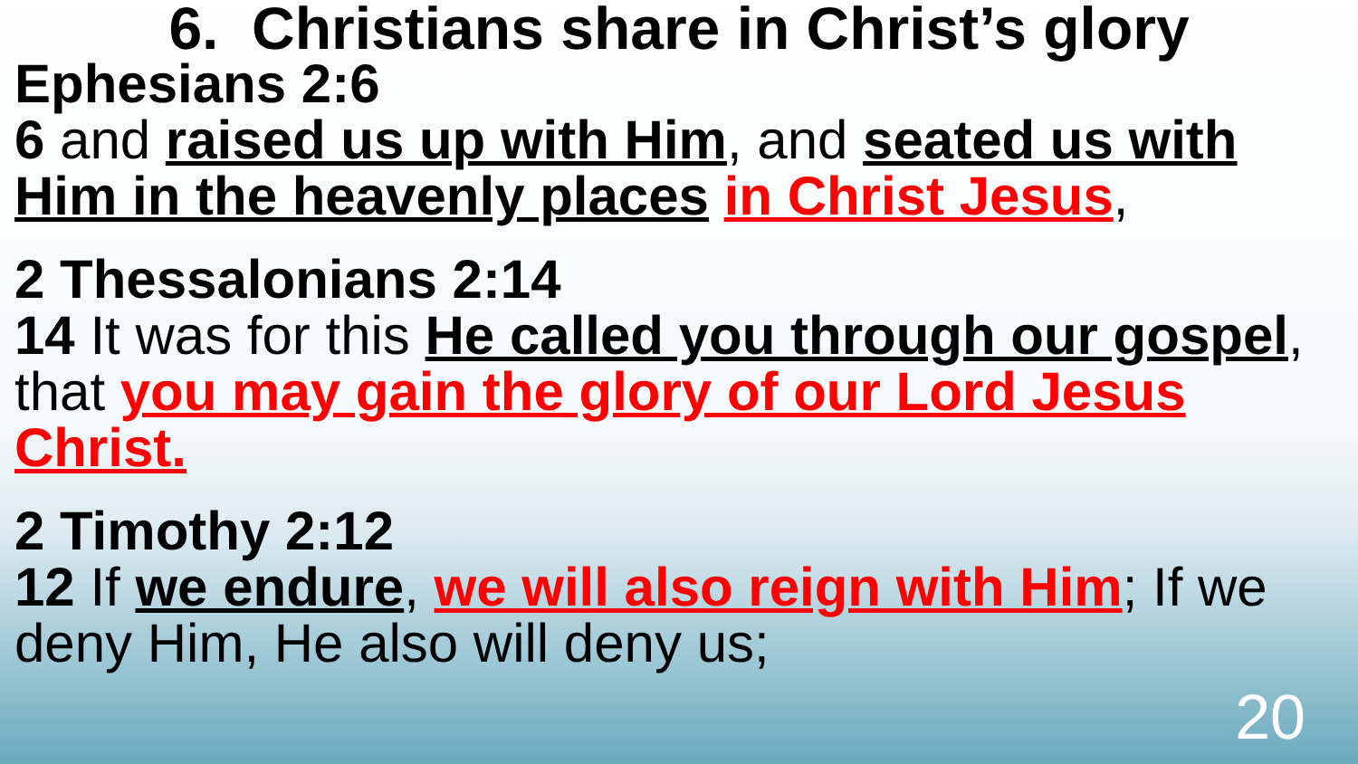6. Christians share in Christ’s glory
Ephesians 2:6
6 and raised us up with Him, and seated us with Him in the heavenly places in Christ Jesus,
2 Thessalonians 2:14
14 It was for this He called you through our gospel, that you may gain the glory of our Lord Jesus Christ.
2 Timothy 2:12
12 If we endure, we will also reign with Him; If we deny Him, He also will deny us;
20